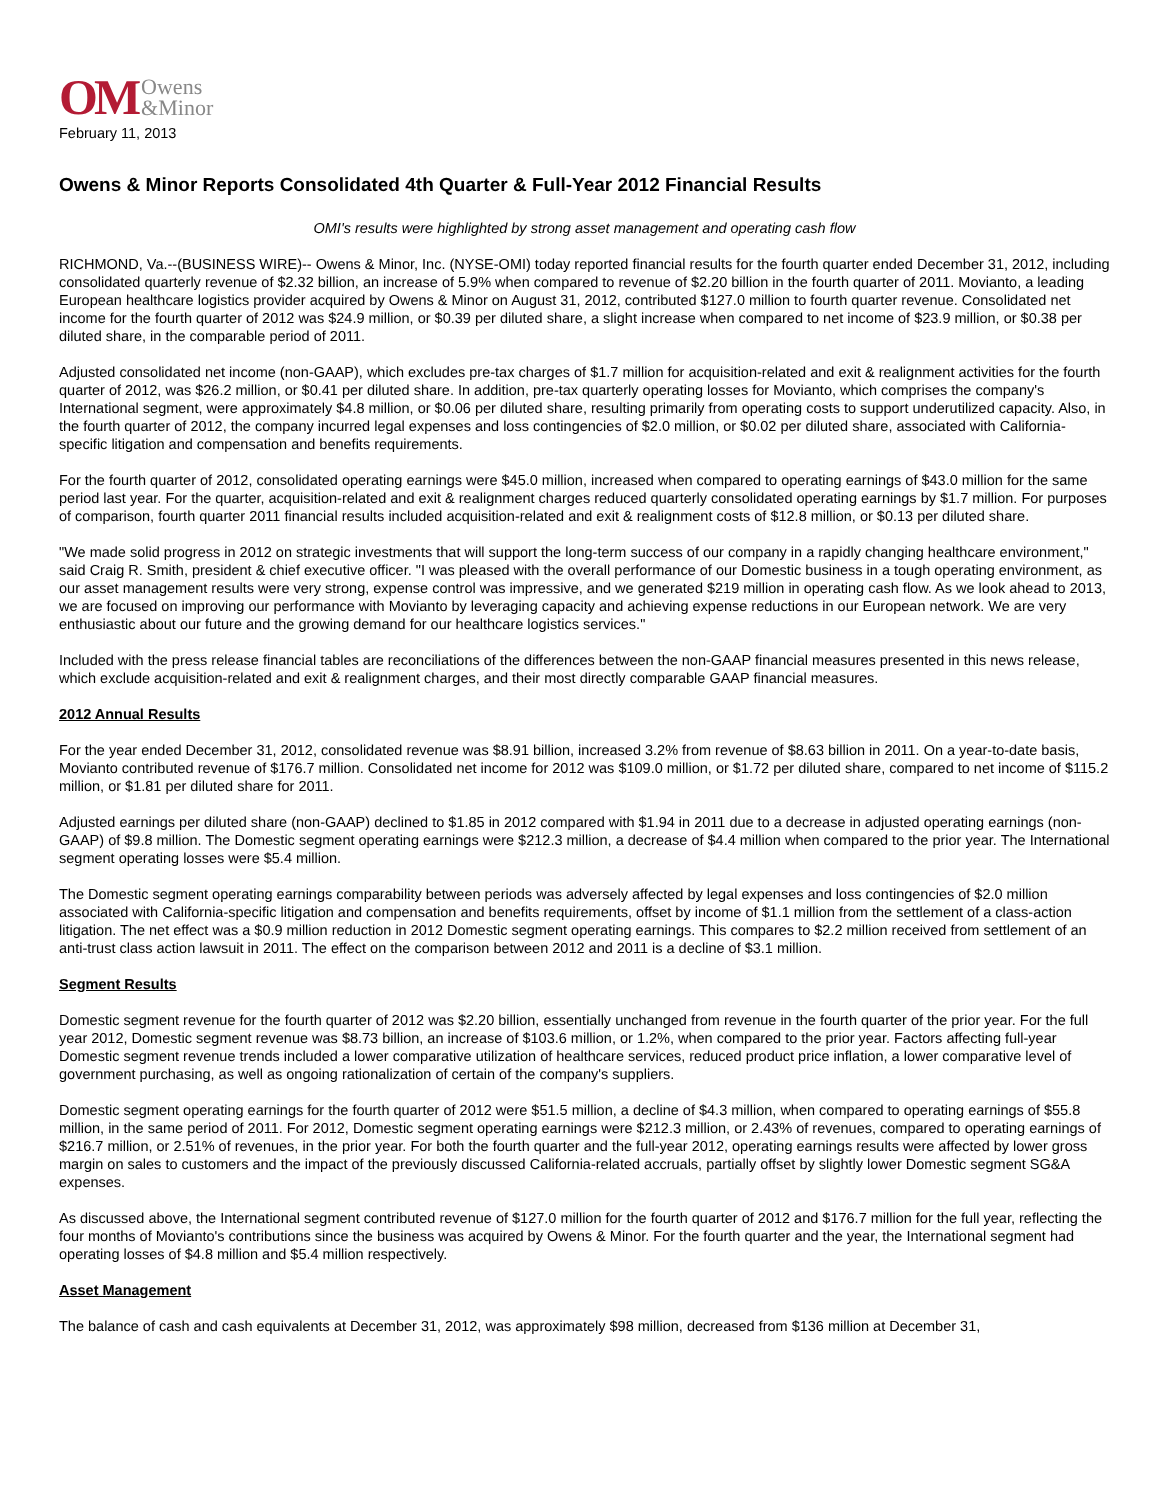OM Owens
&Minor
February 11, 2013
Owens & Minor Reports Consolidated 4th Quarter & Full-Year 2012 Financial Results
OMI's results were highlighted by strong asset management and operating cash flow
RICHMOND, Va.--(BUSINESS WIRE)-- Owens & Minor, Inc. (NYSE-OMI) today reported financial results for the fourth quarter ended December 31, 2012, including consolidated quarterly revenue of $2.32 billion, an increase of 5.9% when compared to revenue of $2.20 billion in the fourth quarter of 2011. Movianto, a leading European healthcare logistics provider acquired by Owens & Minor on August 31, 2012, contributed $127.0 million to fourth quarter revenue. Consolidated net income for the fourth quarter of 2012 was $24.9 million, or $0.39 per diluted share, a slight increase when compared to net income of $23.9 million, or $0.38 per diluted share, in the comparable period of 2011.
Adjusted consolidated net income (non-GAAP), which excludes pre-tax charges of $1.7 million for acquisition-related and exit & realignment activities for the fourth quarter of 2012, was $26.2 million, or $0.41 per diluted share. In addition, pre-tax quarterly operating losses for Movianto, which comprises the company's International segment, were approximately $4.8 million, or $0.06 per diluted share, resulting primarily from operating costs to support underutilized capacity. Also, in the fourth quarter of 2012, the company incurred legal expenses and loss contingencies of $2.0 million, or $0.02 per diluted share, associated with California-specific litigation and compensation and benefits requirements.
For the fourth quarter of 2012, consolidated operating earnings were $45.0 million, increased when compared to operating earnings of $43.0 million for the same period last year. For the quarter, acquisition-related and exit & realignment charges reduced quarterly consolidated operating earnings by $1.7 million. For purposes of comparison, fourth quarter 2011 financial results included acquisition-related and exit & realignment costs of $12.8 million, or $0.13 per diluted share.
"We made solid progress in 2012 on strategic investments that will support the long-term success of our company in a rapidly changing healthcare environment," said Craig R. Smith, president & chief executive officer. "I was pleased with the overall performance of our Domestic business in a tough operating environment, as our asset management results were very strong, expense control was impressive, and we generated $219 million in operating cash flow. As we look ahead to 2013, we are focused on improving our performance with Movianto by leveraging capacity and achieving expense reductions in our European network. We are very enthusiastic about our future and the growing demand for our healthcare logistics services."
Included with the press release financial tables are reconciliations of the differences between the non-GAAP financial measures presented in this news release, which exclude acquisition-related and exit & realignment charges, and their most directly comparable GAAP financial measures.
2012 Annual Results
For the year ended December 31, 2012, consolidated revenue was $8.91 billion, increased 3.2% from revenue of $8.63 billion in 2011. On a year-to-date basis, Movianto contributed revenue of $176.7 million. Consolidated net income for 2012 was $109.0 million, or $1.72 per diluted share, compared to net income of $115.2 million, or $1.81 per diluted share for 2011.
Adjusted earnings per diluted share (non-GAAP) declined to $1.85 in 2012 compared with $1.94 in 2011 due to a decrease in adjusted operating earnings (non-GAAP) of $9.8 million. The Domestic segment operating earnings were $212.3 million, a decrease of $4.4 million when compared to the prior year. The International segment operating losses were $5.4 million.
The Domestic segment operating earnings comparability between periods was adversely affected by legal expenses and loss contingencies of $2.0 million associated with California-specific litigation and compensation and benefits requirements, offset by income of $1.1 million from the settlement of a class-action litigation. The net effect was a $0.9 million reduction in 2012 Domestic segment operating earnings. This compares to $2.2 million received from settlement of an anti-trust class action lawsuit in 2011. The effect on the comparison between 2012 and 2011 is a decline of $3.1 million.
Segment Results
Domestic segment revenue for the fourth quarter of 2012 was $2.20 billion, essentially unchanged from revenue in the fourth quarter of the prior year. For the full year 2012, Domestic segment revenue was $8.73 billion, an increase of $103.6 million, or 1.2%, when compared to the prior year. Factors affecting full-year Domestic segment revenue trends included a lower comparative utilization of healthcare services, reduced product price inflation, a lower comparative level of government purchasing, as well as ongoing rationalization of certain of the company's suppliers.
Domestic segment operating earnings for the fourth quarter of 2012 were $51.5 million, a decline of $4.3 million, when compared to operating earnings of $55.8 million, in the same period of 2011. For 2012, Domestic segment operating earnings were $212.3 million, or 2.43% of revenues, compared to operating earnings of $216.7 million, or 2.51% of revenues, in the prior year. For both the fourth quarter and the full-year 2012, operating earnings results were affected by lower gross margin on sales to customers and the impact of the previously discussed California-related accruals, partially offset by slightly lower Domestic segment SG&A expenses.
As discussed above, the International segment contributed revenue of $127.0 million for the fourth quarter of 2012 and $176.7 million for the full year, reflecting the four months of Movianto's contributions since the business was acquired by Owens & Minor. For the fourth quarter and the year, the International segment had operating losses of $4.8 million and $5.4 million respectively.
Asset Management
The balance of cash and cash equivalents at December 31, 2012, was approximately $98 million, decreased from $136 million at December 31,